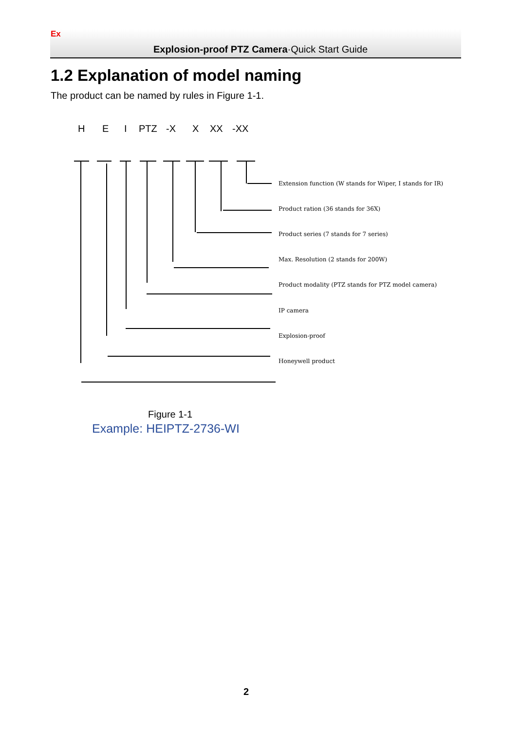Ex
Explosion-proof PTZ Camera·Quick Start Guide
1.2 Explanation of model naming
The product can be named by rules in Figure 1-1.
H E I PTZ -X X XX -XX
Extension function (W stands for Wiper, I stands for IR)
Product ration (36 stands for 36X)
Product series (7 stands for 7 series)
Max. Resolution (2 stands for 200W)
Product modality (PTZ stands for PTZ model camera)
IP camera
Explosion-proof
Honeywell product
Figure 1-1
Example: HEIPTZ-2736-WI
2